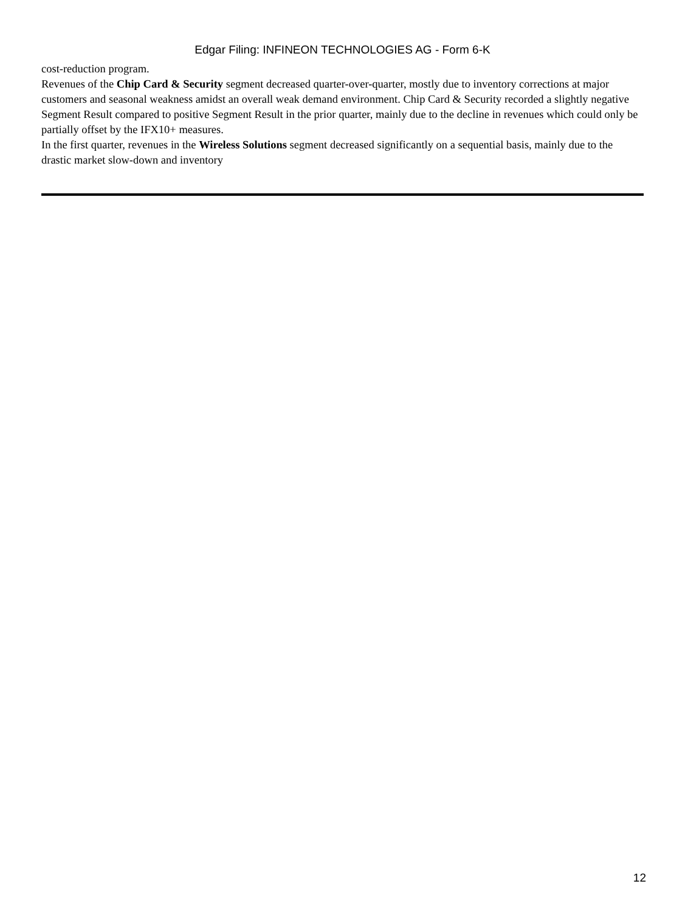Edgar Filing: INFINEON TECHNOLOGIES AG - Form 6-K
cost-reduction program.
Revenues of the Chip Card & Security segment decreased quarter-over-quarter, mostly due to inventory corrections at major customers and seasonal weakness amidst an overall weak demand environment. Chip Card & Security recorded a slightly negative Segment Result compared to positive Segment Result in the prior quarter, mainly due to the decline in revenues which could only be partially offset by the IFX10+ measures.
In the first quarter, revenues in the Wireless Solutions segment decreased significantly on a sequential basis, mainly due to the drastic market slow-down and inventory
12